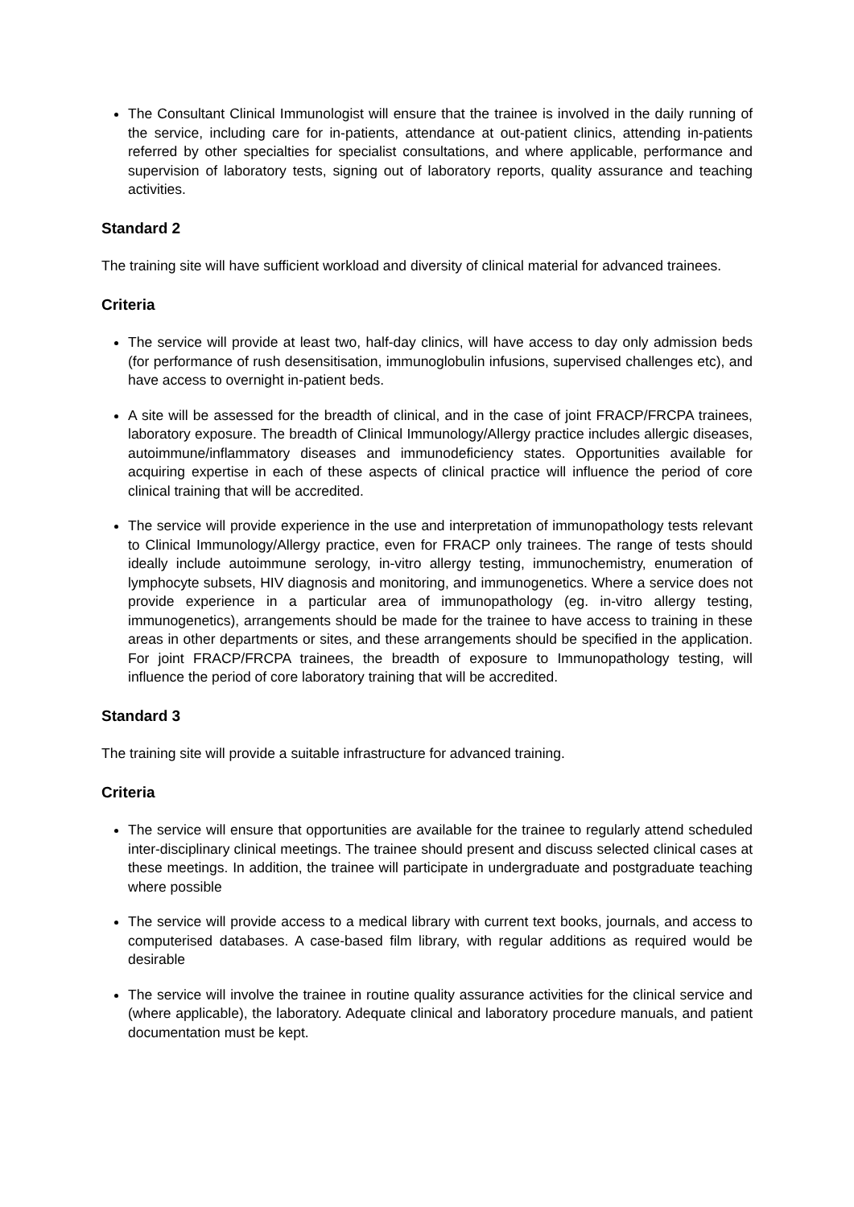The Consultant Clinical Immunologist will ensure that the trainee is involved in the daily running of the service, including care for in-patients, attendance at out-patient clinics, attending in-patients referred by other specialties for specialist consultations, and where applicable, performance and supervision of laboratory tests, signing out of laboratory reports, quality assurance and teaching activities.
Standard 2
The training site will have sufficient workload and diversity of clinical material for advanced trainees.
Criteria
The service will provide at least two, half-day clinics, will have access to day only admission beds (for performance of rush desensitisation, immunoglobulin infusions, supervised challenges etc), and have access to overnight in-patient beds.
A site will be assessed for the breadth of clinical, and in the case of joint FRACP/FRCPA trainees, laboratory exposure. The breadth of Clinical Immunology/Allergy practice includes allergic diseases, autoimmune/inflammatory diseases and immunodeficiency states. Opportunities available for acquiring expertise in each of these aspects of clinical practice will influence the period of core clinical training that will be accredited.
The service will provide experience in the use and interpretation of immunopathology tests relevant to Clinical Immunology/Allergy practice, even for FRACP only trainees. The range of tests should ideally include autoimmune serology, in-vitro allergy testing, immunochemistry, enumeration of lymphocyte subsets, HIV diagnosis and monitoring, and immunogenetics. Where a service does not provide experience in a particular area of immunopathology (eg. in-vitro allergy testing, immunogenetics), arrangements should be made for the trainee to have access to training in these areas in other departments or sites, and these arrangements should be specified in the application. For joint FRACP/FRCPA trainees, the breadth of exposure to Immunopathology testing, will influence the period of core laboratory training that will be accredited.
Standard 3
The training site will provide a suitable infrastructure for advanced training.
Criteria
The service will ensure that opportunities are available for the trainee to regularly attend scheduled inter-disciplinary clinical meetings. The trainee should present and discuss selected clinical cases at these meetings. In addition, the trainee will participate in undergraduate and postgraduate teaching where possible
The service will provide access to a medical library with current text books, journals, and access to computerised databases. A case-based film library, with regular additions as required would be desirable
The service will involve the trainee in routine quality assurance activities for the clinical service and (where applicable), the laboratory. Adequate clinical and laboratory procedure manuals, and patient documentation must be kept.